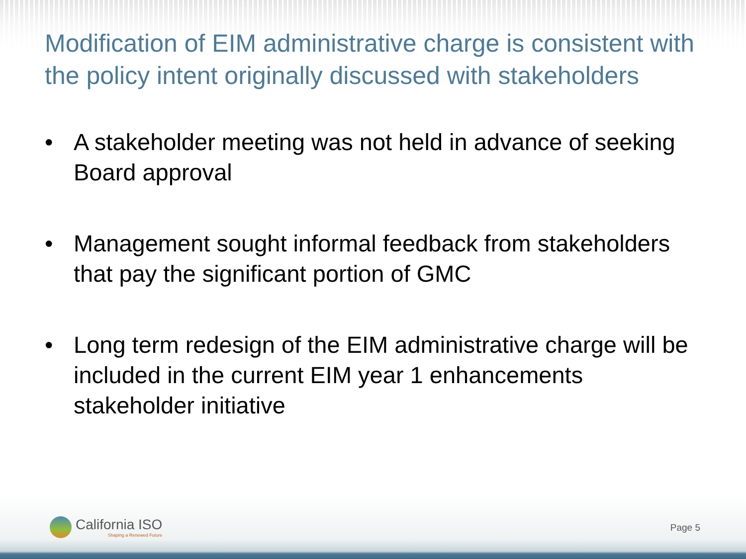Modification of EIM administrative charge is consistent with the policy intent originally discussed with stakeholders
• A stakeholder meeting was not held in advance of seeking Board approval
• Management sought informal feedback from stakeholders that pay the significant portion of GMC
• Long term redesign of the EIM administrative charge will be included in the current EIM year 1 enhancements stakeholder initiative
California ISO
Shaping a Renewed Future
Page 5